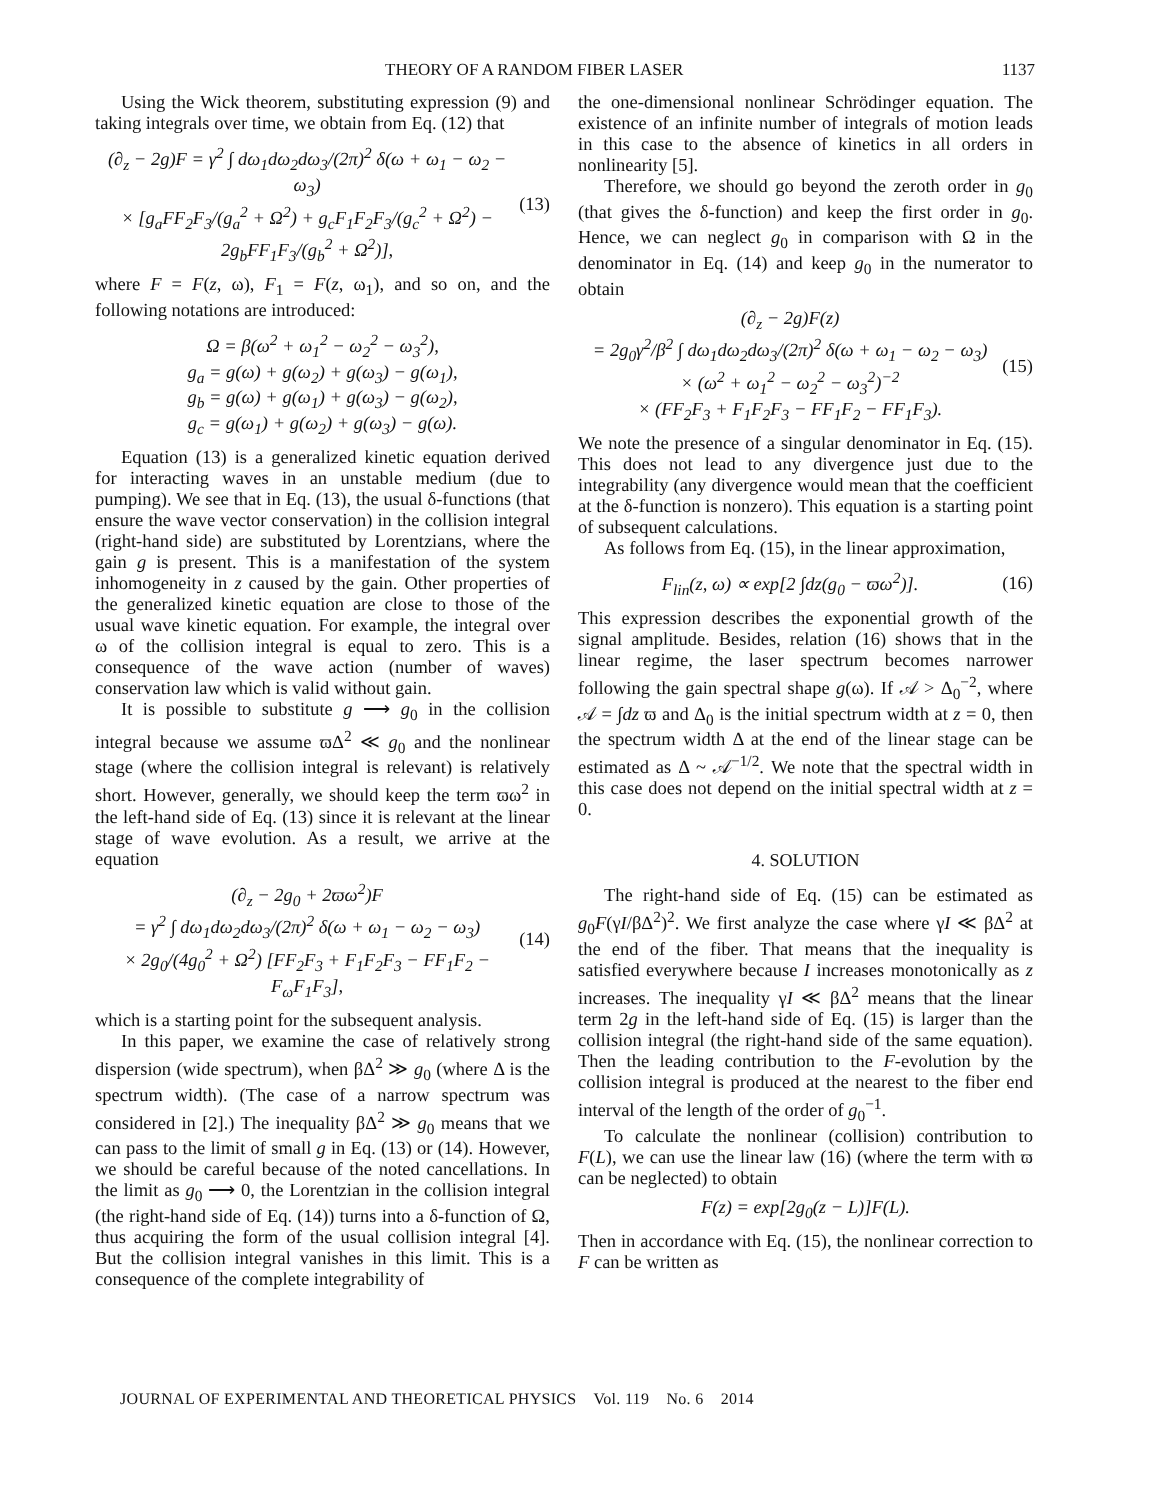THEORY OF A RANDOM FIBER LASER 1137
Using the Wick theorem, substituting expression (9) and taking integrals over time, we obtain from Eq. (12) that
(∂<sub>z</sub> − 2g)F = γ<sup>2</sup> ∫ dω<sub>1</sub>dω<sub>2</sub>dω<sub>3</sub>/(2π)<sup>2</sup> δ(ω + ω<sub>1</sub> − ω<sub>2</sub> − ω<sub>3</sub>)
× [g<sub>a</sub>FF<sub>2</sub>F<sub>3</sub>/(g<sub>a</sub><sup>2</sup> + Ω<sup>2</sup>) + g<sub>c</sub>F<sub>1</sub>F<sub>2</sub>F<sub>3</sub>/(g<sub>c</sub><sup>2</sup> + Ω<sup>2</sup>) − 2g<sub>b</sub>FF<sub>1</sub>F<sub>3</sub>/(g<sub>b</sub><sup>2</sup> + Ω<sup>2</sup>)],
(13)
where F = F(z, ω), F<sub>1</sub> = F(z, ω<sub>1</sub>), and so on, and the following notations are introduced:
Ω = β(ω<sup>2</sup> + ω<sub>1</sub><sup>2</sup> − ω<sub>2</sub><sup>2</sup> − ω<sub>3</sub><sup>2</sup>),
g<sub>a</sub> = g(ω) + g(ω<sub>2</sub>) + g(ω<sub>3</sub>) − g(ω<sub>1</sub>),
g<sub>b</sub> = g(ω) + g(ω<sub>1</sub>) + g(ω<sub>3</sub>) − g(ω<sub>2</sub>),
g<sub>c</sub> = g(ω<sub>1</sub>) + g(ω<sub>2</sub>) + g(ω<sub>3</sub>) − g(ω).
Equation (13) is a generalized kinetic equation derived for interacting waves in an unstable medium (due to pumping). We see that in Eq. (13), the usual δ-functions (that ensure the wave vector conservation) in the collision integral (right-hand side) are substituted by Lorentzians, where the gain g is present. This is a manifestation of the system inhomogeneity in z caused by the gain. Other properties of the generalized kinetic equation are close to those of the usual wave kinetic equation. For example, the integral over ω of the collision integral is equal to zero. This is a consequence of the wave action (number of waves) conservation law which is valid without gain.
It is possible to substitute g ⟶ g<sub>0</sub> in the collision integral because we assume ϖΔ<sup>2</sup> ≪ g<sub>0</sub> and the nonlinear stage (where the collision integral is relevant) is relatively short. However, generally, we should keep the term ϖω<sup>2</sup> in the left-hand side of Eq. (13) since it is relevant at the linear stage of wave evolution. As a result, we arrive at the equation
(∂<sub>z</sub> − 2g<sub>0</sub> + 2ϖω<sup>2</sup>)F
= γ<sup>2</sup> ∫ dω<sub>1</sub>dω<sub>2</sub>dω<sub>3</sub>/(2π)<sup>2</sup> δ(ω + ω<sub>1</sub> − ω<sub>2</sub> − ω<sub>3</sub>)
× 2g<sub>0</sub>/(4g<sub>0</sub><sup>2</sup> + Ω<sup>2</sup>) [FF<sub>2</sub>F<sub>3</sub> + F<sub>1</sub>F<sub>2</sub>F<sub>3</sub> − FF<sub>1</sub>F<sub>2</sub> − F<sub>ω</sub>F<sub>1</sub>F<sub>3</sub>],
(14)
which is a starting point for the subsequent analysis.
In this paper, we examine the case of relatively strong dispersion (wide spectrum), when βΔ<sup>2</sup> ≫ g<sub>0</sub> (where Δ is the spectrum width). (The case of a narrow spectrum was considered in [2].) The inequality βΔ<sup>2</sup> ≫ g<sub>0</sub> means that we can pass to the limit of small g in Eq. (13) or (14). However, we should be careful because of the noted cancellations. In the limit as g<sub>0</sub> ⟶ 0, the Lorentzian in the collision integral (the right-hand side of Eq. (14)) turns into a δ-function of Ω, thus acquiring the form of the usual collision integral [4]. But the collision integral vanishes in this limit. This is a consequence of the complete integrability of
the one-dimensional nonlinear Schrödinger equation. The existence of an infinite number of integrals of motion leads in this case to the absence of kinetics in all orders in nonlinearity [5].
Therefore, we should go beyond the zeroth order in g<sub>0</sub> (that gives the δ-function) and keep the first order in g<sub>0</sub>. Hence, we can neglect g<sub>0</sub> in comparison with Ω in the denominator in Eq. (14) and keep g<sub>0</sub> in the numerator to obtain
(∂<sub>z</sub> − 2g)F(z)
= 2g<sub>0</sub>γ<sup>2</sup>/β<sup>2</sup> ∫ dω<sub>1</sub>dω<sub>2</sub>dω<sub>3</sub>/(2π)<sup>2</sup> δ(ω + ω<sub>1</sub> − ω<sub>2</sub> − ω<sub>3</sub>)
× (ω<sup>2</sup> + ω<sub>1</sub><sup>2</sup> − ω<sub>2</sub><sup>2</sup> − ω<sub>3</sub><sup>2</sup>)<sup>−2</sup>
× (FF<sub>2</sub>F<sub>3</sub> + F<sub>1</sub>F<sub>2</sub>F<sub>3</sub> − FF<sub>1</sub>F<sub>2</sub> − FF<sub>1</sub>F<sub>3</sub>).
(15)
We note the presence of a singular denominator in Eq. (15). This does not lead to any divergence just due to the integrability (any divergence would mean that the coefficient at the δ-function is nonzero). This equation is a starting point of subsequent calculations.
As follows from Eq. (15), in the linear approximation,
F<sub>lin</sub>(z, ω) ∝ exp[2 ∫dz(g<sub>0</sub> − ϖω<sup>2</sup>)].
(16)
This expression describes the exponential growth of the signal amplitude. Besides, relation (16) shows that in the linear regime, the laser spectrum becomes narrower following the gain spectral shape g(ω). If 𝒜 > Δ<sub>0</sub><sup>−2</sup>, where 𝒜 = ∫dz ϖ and Δ<sub>0</sub> is the initial spectrum width at z = 0, then the spectrum width Δ at the end of the linear stage can be estimated as Δ ~ 𝒜<sup>−1/2</sup>. We note that the spectral width in this case does not depend on the initial spectral width at z = 0.
4. SOLUTION
The right-hand side of Eq. (15) can be estimated as g<sub>0</sub>F(γI/βΔ<sup>2</sup>)<sup>2</sup>. We first analyze the case where γI ≪ βΔ<sup>2</sup> at the end of the fiber. That means that the inequality is satisfied everywhere because I increases monotonically as z increases. The inequality γI ≪ βΔ<sup>2</sup> means that the linear term 2g in the left-hand side of Eq. (15) is larger than the collision integral (the right-hand side of the same equation). Then the leading contribution to the F-evolution by the collision integral is produced at the nearest to the fiber end interval of the length of the order of g<sub>0</sub><sup>−1</sup>.
To calculate the nonlinear (collision) contribution to F(L), we can use the linear law (16) (where the term with ϖ can be neglected) to obtain
F(z) = exp[2g<sub>0</sub>(z − L)]F(L).
Then in accordance with Eq. (15), the nonlinear correction to F can be written as
JOURNAL OF EXPERIMENTAL AND THEORETICAL PHYSICS Vol. 119 No. 6 2014